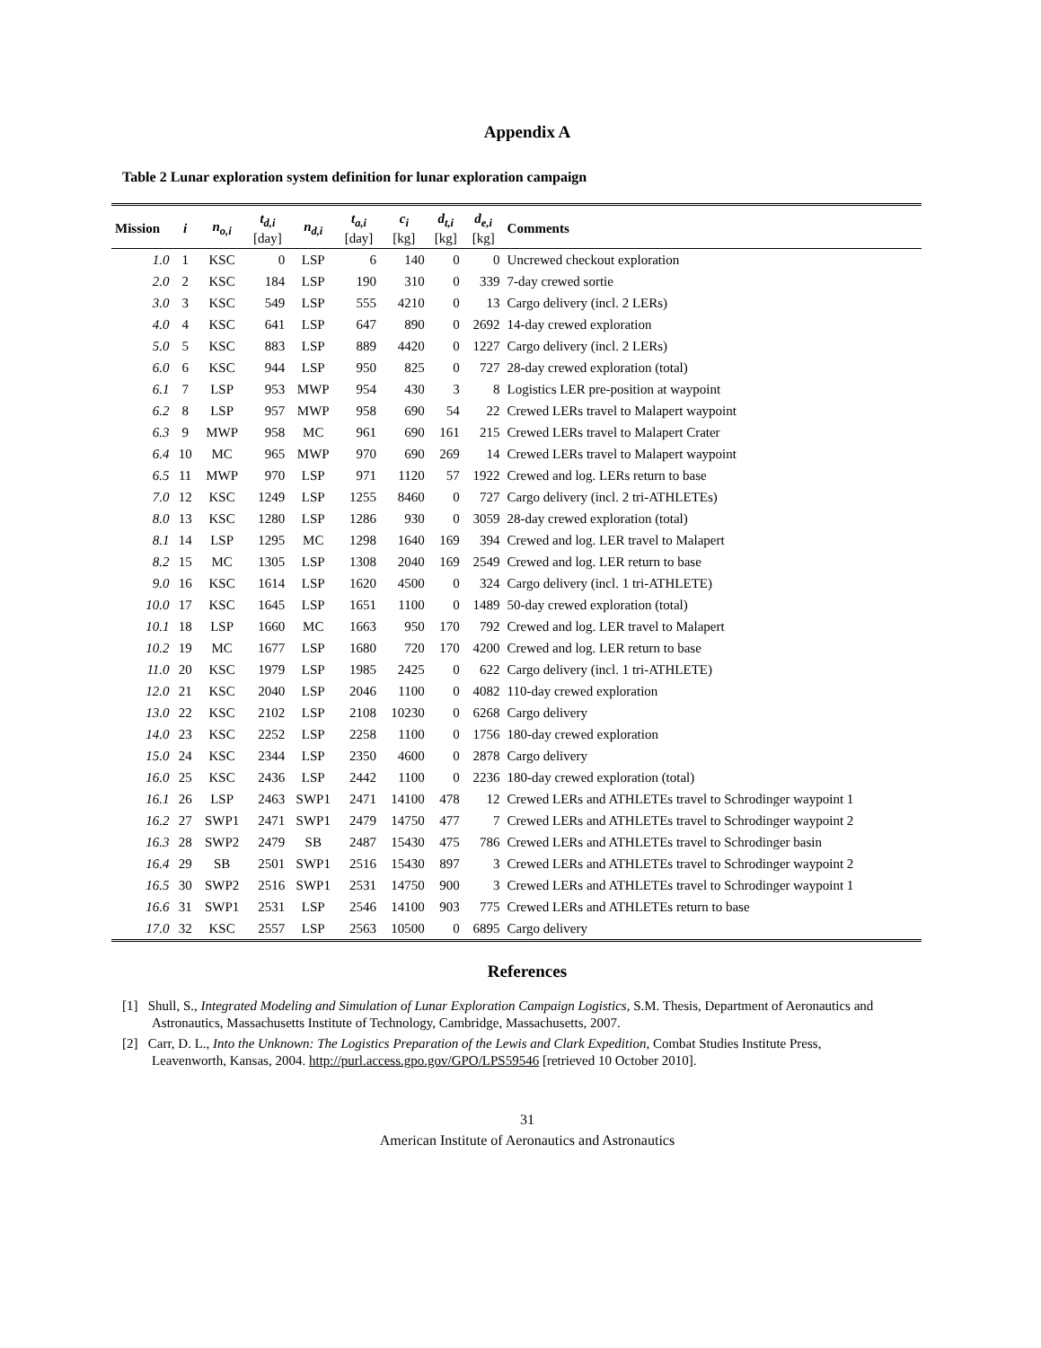Appendix A
Table 2 Lunar exploration system definition for lunar exploration campaign
| Mission | i | n<sub>o,i</sub> | t<sub>d,i</sub> [day] | n<sub>d,i</sub> | t<sub>a,i</sub> [day] | c<sub>i</sub> [kg] | d<sub>t,i</sub> [kg] | d<sub>e,i</sub> [kg] | Comments |
| --- | --- | --- | --- | --- | --- | --- | --- | --- | --- |
| 1.0 | 1 | KSC | 0 | LSP | 6 | 140 | 0 | 0 | Uncrewed checkout exploration |
| 2.0 | 2 | KSC | 184 | LSP | 190 | 310 | 0 | 339 | 7-day crewed sortie |
| 3.0 | 3 | KSC | 549 | LSP | 555 | 4210 | 0 | 13 | Cargo delivery (incl. 2 LERs) |
| 4.0 | 4 | KSC | 641 | LSP | 647 | 890 | 0 | 2692 | 14-day crewed exploration |
| 5.0 | 5 | KSC | 883 | LSP | 889 | 4420 | 0 | 1227 | Cargo delivery (incl. 2 LERs) |
| 6.0 | 6 | KSC | 944 | LSP | 950 | 825 | 0 | 727 | 28-day crewed exploration (total) |
| 6.1 | 7 | LSP | 953 | MWP | 954 | 430 | 3 | 8 | Logistics LER pre-position at waypoint |
| 6.2 | 8 | LSP | 957 | MWP | 958 | 690 | 54 | 22 | Crewed LERs travel to Malapert waypoint |
| 6.3 | 9 | MWP | 958 | MC | 961 | 690 | 161 | 215 | Crewed LERs travel to Malapert Crater |
| 6.4 | 10 | MC | 965 | MWP | 970 | 690 | 269 | 14 | Crewed LERs travel to Malapert waypoint |
| 6.5 | 11 | MWP | 970 | LSP | 971 | 1120 | 57 | 1922 | Crewed and log. LERs return to base |
| 7.0 | 12 | KSC | 1249 | LSP | 1255 | 8460 | 0 | 727 | Cargo delivery (incl. 2 tri-ATHLETEs) |
| 8.0 | 13 | KSC | 1280 | LSP | 1286 | 930 | 0 | 3059 | 28-day crewed exploration (total) |
| 8.1 | 14 | LSP | 1295 | MC | 1298 | 1640 | 169 | 394 | Crewed and log. LER travel to Malapert |
| 8.2 | 15 | MC | 1305 | LSP | 1308 | 2040 | 169 | 2549 | Crewed and log. LER return to base |
| 9.0 | 16 | KSC | 1614 | LSP | 1620 | 4500 | 0 | 324 | Cargo delivery (incl. 1 tri-ATHLETE) |
| 10.0 | 17 | KSC | 1645 | LSP | 1651 | 1100 | 0 | 1489 | 50-day crewed exploration (total) |
| 10.1 | 18 | LSP | 1660 | MC | 1663 | 950 | 170 | 792 | Crewed and log. LER travel to Malapert |
| 10.2 | 19 | MC | 1677 | LSP | 1680 | 720 | 170 | 4200 | Crewed and log. LER return to base |
| 11.0 | 20 | KSC | 1979 | LSP | 1985 | 2425 | 0 | 622 | Cargo delivery (incl. 1 tri-ATHLETE) |
| 12.0 | 21 | KSC | 2040 | LSP | 2046 | 1100 | 0 | 4082 | 110-day crewed exploration |
| 13.0 | 22 | KSC | 2102 | LSP | 2108 | 10230 | 0 | 6268 | Cargo delivery |
| 14.0 | 23 | KSC | 2252 | LSP | 2258 | 1100 | 0 | 1756 | 180-day crewed exploration |
| 15.0 | 24 | KSC | 2344 | LSP | 2350 | 4600 | 0 | 2878 | Cargo delivery |
| 16.0 | 25 | KSC | 2436 | LSP | 2442 | 1100 | 0 | 2236 | 180-day crewed exploration (total) |
| 16.1 | 26 | LSP | 2463 | SWP1 | 2471 | 14100 | 478 | 12 | Crewed LERs and ATHLETEs travel to Schrodinger waypoint 1 |
| 16.2 | 27 | SWP1 | 2471 | SWP1 | 2479 | 14750 | 477 | 7 | Crewed LERs and ATHLETEs travel to Schrodinger waypoint 2 |
| 16.3 | 28 | SWP2 | 2479 | SB | 2487 | 15430 | 475 | 786 | Crewed LERs and ATHLETEs travel to Schrodinger basin |
| 16.4 | 29 | SB | 2501 | SWP1 | 2516 | 15430 | 897 | 3 | Crewed LERs and ATHLETEs travel to Schrodinger waypoint 2 |
| 16.5 | 30 | SWP2 | 2516 | SWP1 | 2531 | 14750 | 900 | 3 | Crewed LERs and ATHLETEs travel to Schrodinger waypoint 1 |
| 16.6 | 31 | SWP1 | 2531 | LSP | 2546 | 14100 | 903 | 775 | Crewed LERs and ATHLETEs return to base |
| 17.0 | 32 | KSC | 2557 | LSP | 2563 | 10500 | 0 | 6895 | Cargo delivery |
References
[1] Shull, S., Integrated Modeling and Simulation of Lunar Exploration Campaign Logistics, S.M. Thesis, Department of Aeronautics and Astronautics, Massachusetts Institute of Technology, Cambridge, Massachusetts, 2007.
[2] Carr, D. L., Into the Unknown: The Logistics Preparation of the Lewis and Clark Expedition, Combat Studies Institute Press, Leavenworth, Kansas, 2004. http://purl.access.gpo.gov/GPO/LPS59546 [retrieved 10 October 2010].
31
American Institute of Aeronautics and Astronautics